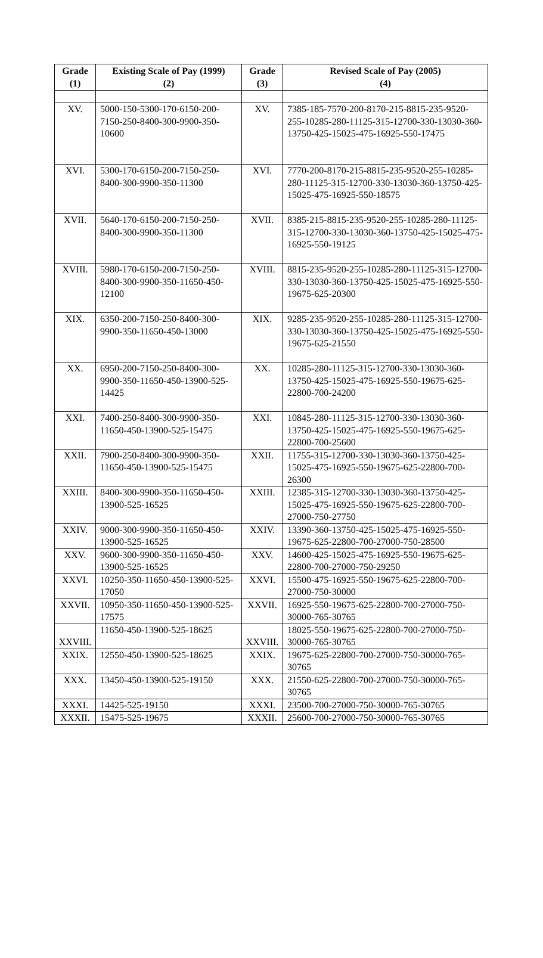| Grade (1) | Existing Scale of Pay (1999) (2) | Grade (3) | Revised Scale of Pay (2005) (4) |
| --- | --- | --- | --- |
| XV. | 5000-150-5300-170-6150-200-7150-250-8400-300-9900-350-10600 | XV. | 7385-185-7570-200-8170-215-8815-235-9520-255-10285-280-11125-315-12700-330-13030-360-13750-425-15025-475-16925-550-17475 |
| XVI. | 5300-170-6150-200-7150-250-8400-300-9900-350-11300 | XVI. | 7770-200-8170-215-8815-235-9520-255-10285-280-11125-315-12700-330-13030-360-13750-425-15025-475-16925-550-18575 |
| XVII. | 5640-170-6150-200-7150-250-8400-300-9900-350-11300 | XVII. | 8385-215-8815-235-9520-255-10285-280-11125-315-12700-330-13030-360-13750-425-15025-475-16925-550-19125 |
| XVIII. | 5980-170-6150-200-7150-250-8400-300-9900-350-11650-450-12100 | XVIII. | 8815-235-9520-255-10285-280-11125-315-12700-330-13030-360-13750-425-15025-475-16925-550-19675-625-20300 |
| XIX. | 6350-200-7150-250-8400-300-9900-350-11650-450-13000 | XIX. | 9285-235-9520-255-10285-280-11125-315-12700-330-13030-360-13750-425-15025-475-16925-550-19675-625-21550 |
| XX. | 6950-200-7150-250-8400-300-9900-350-11650-450-13900-525-14425 | XX. | 10285-280-11125-315-12700-330-13030-360-13750-425-15025-475-16925-550-19675-625-22800-700-24200 |
| XXI. | 7400-250-8400-300-9900-350-11650-450-13900-525-15475 | XXI. | 10845-280-11125-315-12700-330-13030-360-13750-425-15025-475-16925-550-19675-625-22800-700-25600 |
| XXII. | 7900-250-8400-300-9900-350-11650-450-13900-525-15475 | XXII. | 11755-315-12700-330-13030-360-13750-425-15025-475-16925-550-19675-625-22800-700-26300 |
| XXIII. | 8400-300-9900-350-11650-450-13900-525-16525 | XXIII. | 12385-315-12700-330-13030-360-13750-425-15025-475-16925-550-19675-625-22800-700-27000-750-27750 |
| XXIV. | 9000-300-9900-350-11650-450-13900-525-16525 | XXIV. | 13390-360-13750-425-15025-475-16925-550-19675-625-22800-700-27000-750-28500 |
| XXV. | 9600-300-9900-350-11650-450-13900-525-16525 | XXV. | 14600-425-15025-475-16925-550-19675-625-22800-700-27000-750-29250 |
| XXVI. | 10250-350-11650-450-13900-525-17050 | XXVI. | 15500-475-16925-550-19675-625-22800-700-27000-750-30000 |
| XXVII. | 10950-350-11650-450-13900-525-17575 | XXVII. | 16925-550-19675-625-22800-700-27000-750-30000-765-30765 |
| XXVIII. | 11650-450-13900-525-18625 | XXVIII. | 18025-550-19675-625-22800-700-27000-750-30000-765-30765 |
| XXIX. | 12550-450-13900-525-18625 | XXIX. | 19675-625-22800-700-27000-750-30000-765-30765 |
| XXX. | 13450-450-13900-525-19150 | XXX. | 21550-625-22800-700-27000-750-30000-765-30765 |
| XXXI. | 14425-525-19150 | XXXI. | 23500-700-27000-750-30000-765-30765 |
| XXXII. | 15475-525-19675 | XXXII. | 25600-700-27000-750-30000-765-30765 |